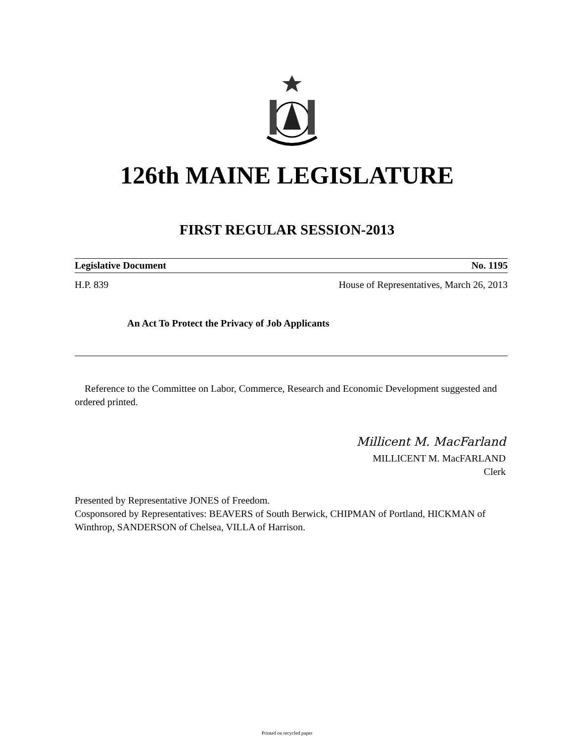126th MAINE LEGISLATURE
FIRST REGULAR SESSION-2013
Legislative Document No. 1195
H.P. 839 House of Representatives, March 26, 2013
An Act To Protect the Privacy of Job Applicants
Reference to the Committee on Labor, Commerce, Research and Economic Development suggested and ordered printed.
Millicent M. MacFarland
MILLICENT M. MacFARLAND
Clerk
Presented by Representative JONES of Freedom.
Cosponsored by Representatives: BEAVERS of South Berwick, CHIPMAN of Portland, HICKMAN of Winthrop, SANDERSON of Chelsea, VILLA of Harrison.
Printed on recycled paper